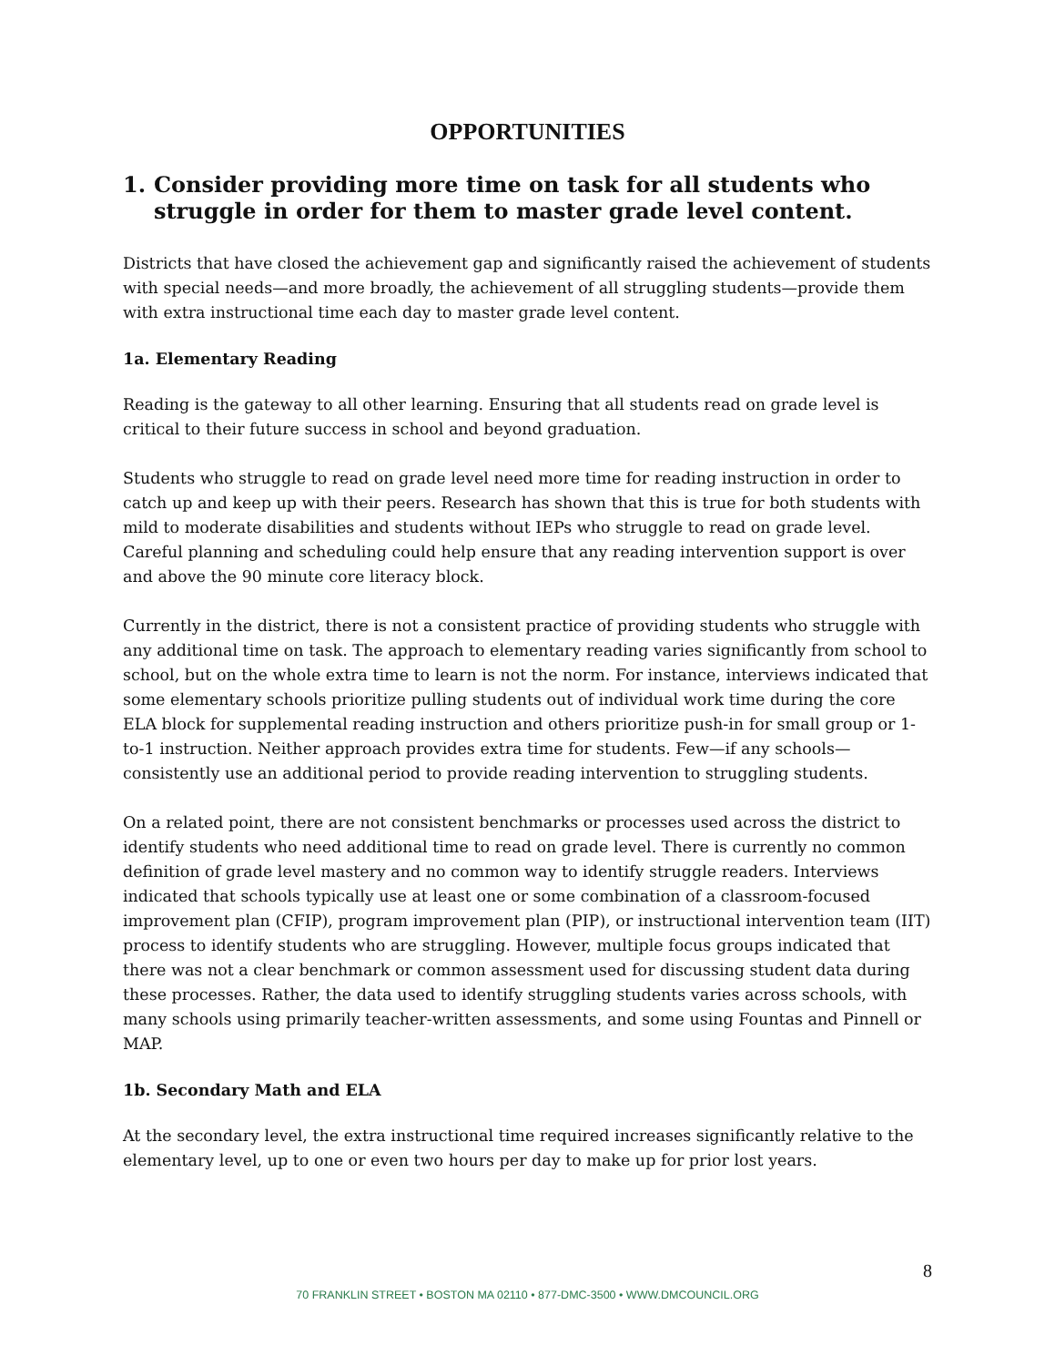OPPORTUNITIES
1. Consider providing more time on task for all students who struggle in order for them to master grade level content.
Districts that have closed the achievement gap and significantly raised the achievement of students with special needs—and more broadly, the achievement of all struggling students—provide them with extra instructional time each day to master grade level content.
1a. Elementary Reading
Reading is the gateway to all other learning. Ensuring that all students read on grade level is critical to their future success in school and beyond graduation.
Students who struggle to read on grade level need more time for reading instruction in order to catch up and keep up with their peers. Research has shown that this is true for both students with mild to moderate disabilities and students without IEPs who struggle to read on grade level. Careful planning and scheduling could help ensure that any reading intervention support is over and above the 90 minute core literacy block.
Currently in the district, there is not a consistent practice of providing students who struggle with any additional time on task. The approach to elementary reading varies significantly from school to school, but on the whole extra time to learn is not the norm. For instance, interviews indicated that some elementary schools prioritize pulling students out of individual work time during the core ELA block for supplemental reading instruction and others prioritize push-in for small group or 1-to-1 instruction. Neither approach provides extra time for students. Few—if any schools—consistently use an additional period to provide reading intervention to struggling students.
On a related point, there are not consistent benchmarks or processes used across the district to identify students who need additional time to read on grade level. There is currently no common definition of grade level mastery and no common way to identify struggle readers. Interviews indicated that schools typically use at least one or some combination of a classroom-focused improvement plan (CFIP), program improvement plan (PIP), or instructional intervention team (IIT) process to identify students who are struggling. However, multiple focus groups indicated that there was not a clear benchmark or common assessment used for discussing student data during these processes. Rather, the data used to identify struggling students varies across schools, with many schools using primarily teacher-written assessments, and some using Fountas and Pinnell or MAP.
1b. Secondary Math and ELA
At the secondary level, the extra instructional time required increases significantly relative to the elementary level, up to one or even two hours per day to make up for prior lost years.
8
70 FRANKLIN STREET • BOSTON MA 02110 • 877-DMC-3500 • WWW.DMCOUNCIL.ORG